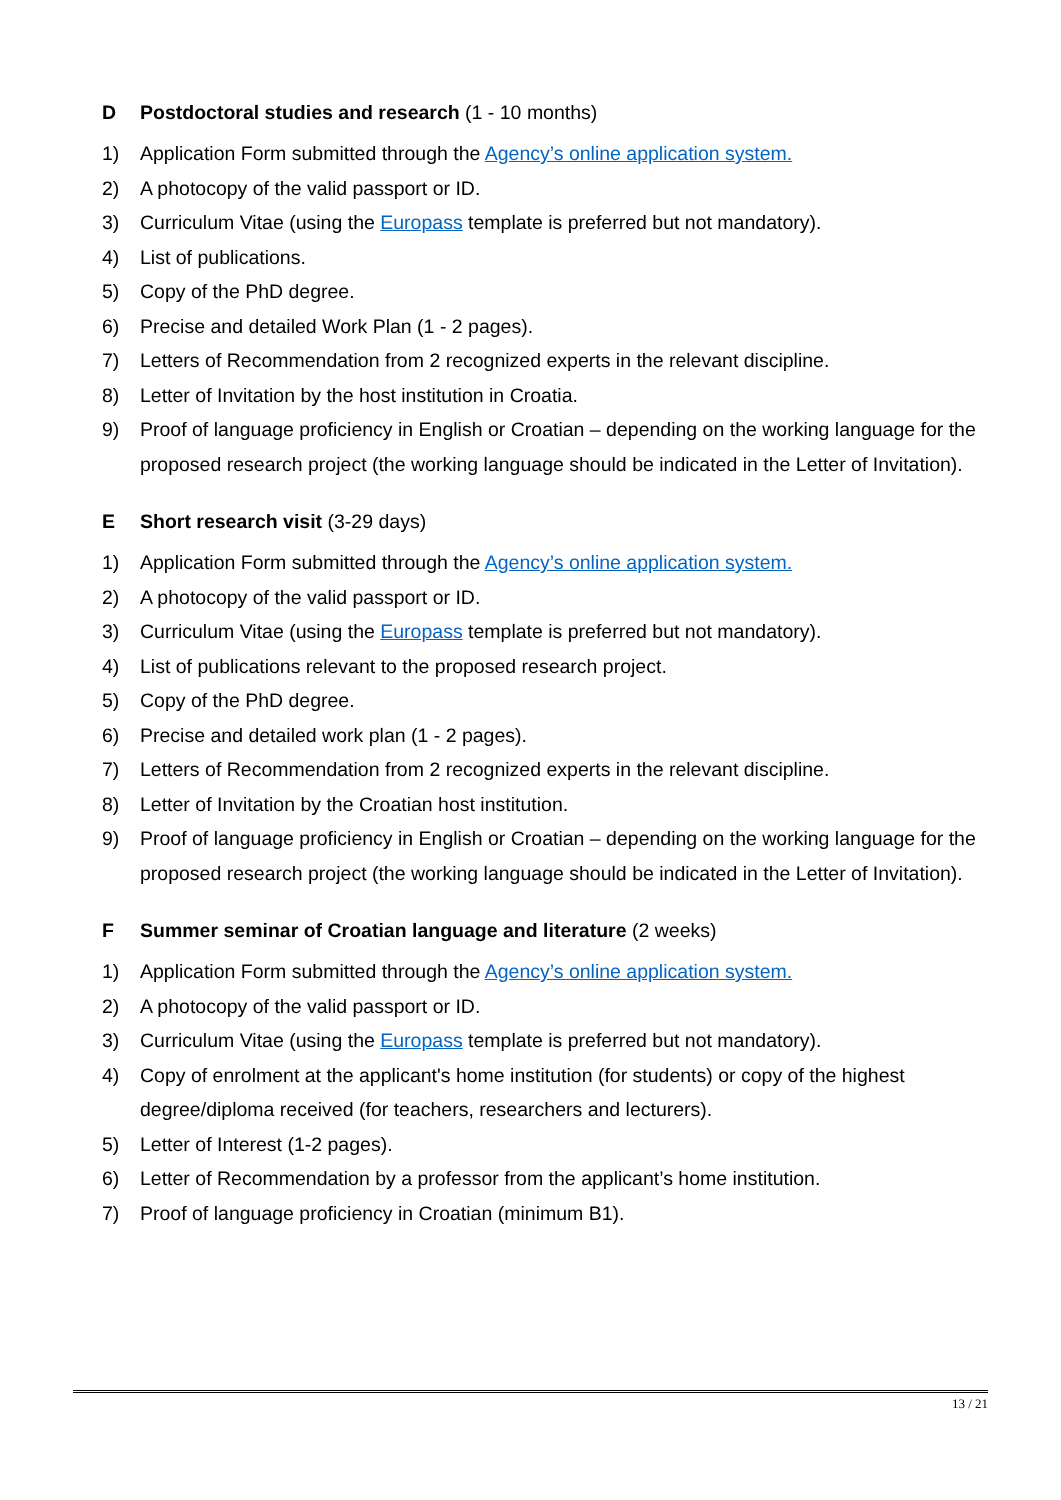D Postdoctoral studies and research (1 - 10 months)
1) Application Form submitted through the Agency’s online application system.
2) A photocopy of the valid passport or ID.
3) Curriculum Vitae (using the Europass template is preferred but not mandatory).
4) List of publications.
5) Copy of the PhD degree.
6) Precise and detailed Work Plan (1 - 2 pages).
7) Letters of Recommendation from 2 recognized experts in the relevant discipline.
8) Letter of Invitation by the host institution in Croatia.
9) Proof of language proficiency in English or Croatian – depending on the working language for the proposed research project (the working language should be indicated in the Letter of Invitation).
E Short research visit (3-29 days)
1) Application Form submitted through the Agency’s online application system.
2) A photocopy of the valid passport or ID.
3) Curriculum Vitae (using the Europass template is preferred but not mandatory).
4) List of publications relevant to the proposed research project.
5) Copy of the PhD degree.
6) Precise and detailed work plan (1 - 2 pages).
7) Letters of Recommendation from 2 recognized experts in the relevant discipline.
8) Letter of Invitation by the Croatian host institution.
9) Proof of language proficiency in English or Croatian – depending on the working language for the proposed research project (the working language should be indicated in the Letter of Invitation).
F Summer seminar of Croatian language and literature (2 weeks)
1) Application Form submitted through the Agency’s online application system.
2) A photocopy of the valid passport or ID.
3) Curriculum Vitae (using the Europass template is preferred but not mandatory).
4) Copy of enrolment at the applicant's home institution (for students) or copy of the highest degree/diploma received (for teachers, researchers and lecturers).
5) Letter of Interest (1-2 pages).
6) Letter of Recommendation by a professor from the applicant’s home institution.
7) Proof of language proficiency in Croatian (minimum B1).
13 / 21